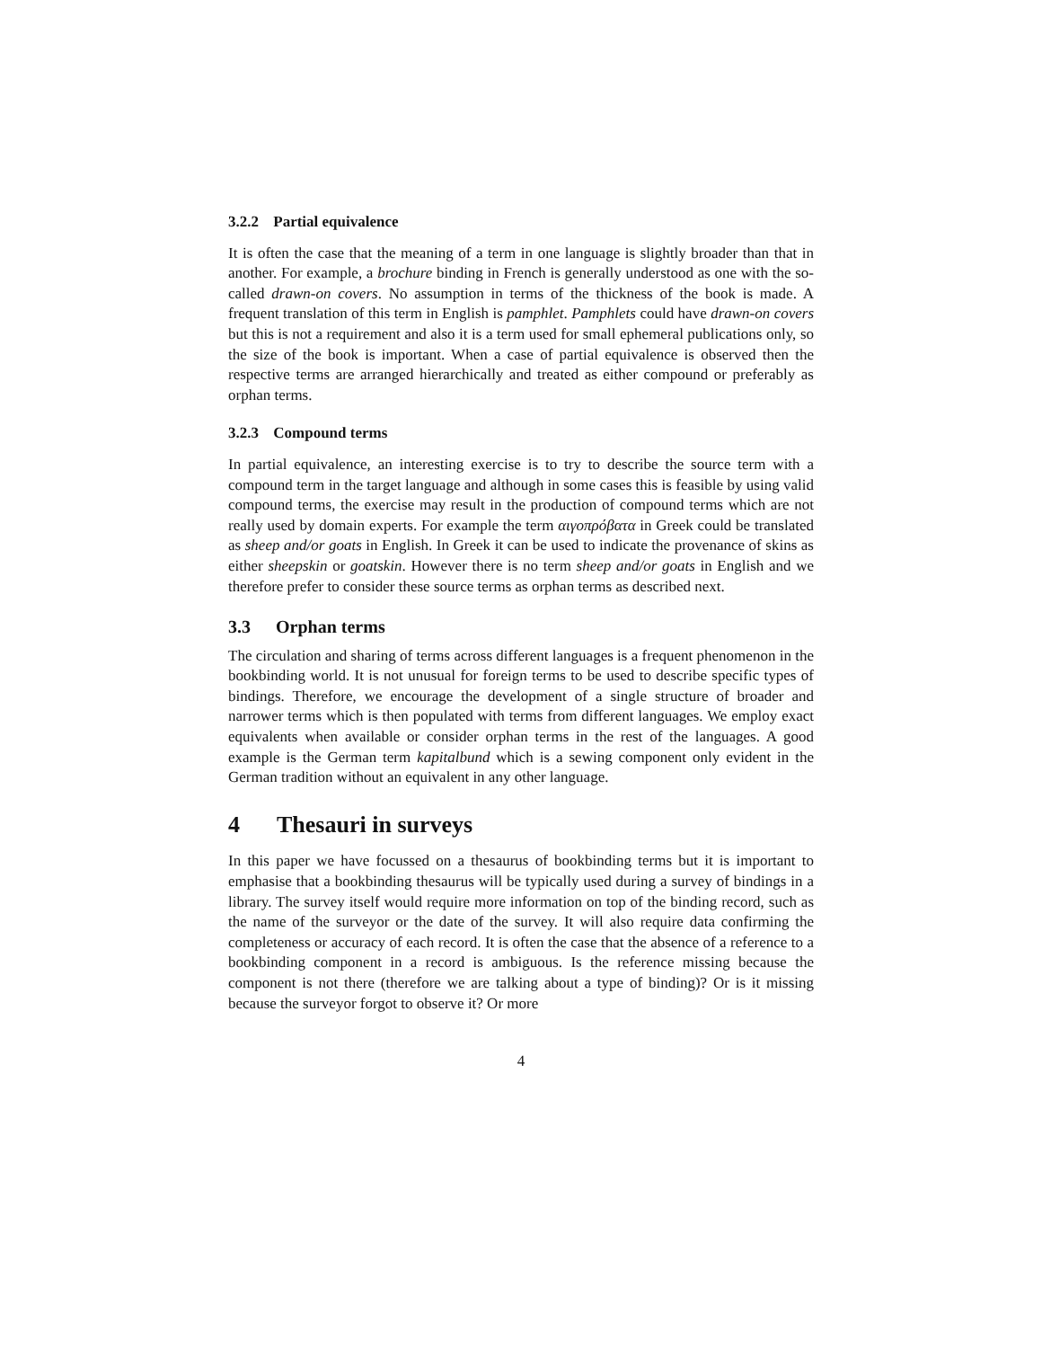3.2.2 Partial equivalence
It is often the case that the meaning of a term in one language is slightly broader than that in another. For example, a brochure binding in French is generally understood as one with the so-called drawn-on covers. No assumption in terms of the thickness of the book is made. A frequent translation of this term in English is pamphlet. Pamphlets could have drawn-on covers but this is not a requirement and also it is a term used for small ephemeral publications only, so the size of the book is important. When a case of partial equivalence is observed then the respective terms are arranged hierarchically and treated as either compound or preferably as orphan terms.
3.2.3 Compound terms
In partial equivalence, an interesting exercise is to try to describe the source term with a compound term in the target language and although in some cases this is feasible by using valid compound terms, the exercise may result in the production of compound terms which are not really used by domain experts. For example the term αιγοπρόβατα in Greek could be translated as sheep and/or goats in English. In Greek it can be used to indicate the provenance of skins as either sheepskin or goatskin. However there is no term sheep and/or goats in English and we therefore prefer to consider these source terms as orphan terms as described next.
3.3 Orphan terms
The circulation and sharing of terms across different languages is a frequent phenomenon in the bookbinding world. It is not unusual for foreign terms to be used to describe specific types of bindings. Therefore, we encourage the development of a single structure of broader and narrower terms which is then populated with terms from different languages. We employ exact equivalents when available or consider orphan terms in the rest of the languages. A good example is the German term kapitalbund which is a sewing component only evident in the German tradition without an equivalent in any other language.
4 Thesauri in surveys
In this paper we have focussed on a thesaurus of bookbinding terms but it is important to emphasise that a bookbinding thesaurus will be typically used during a survey of bindings in a library. The survey itself would require more information on top of the binding record, such as the name of the surveyor or the date of the survey. It will also require data confirming the completeness or accuracy of each record. It is often the case that the absence of a reference to a bookbinding component in a record is ambiguous. Is the reference missing because the component is not there (therefore we are talking about a type of binding)? Or is it missing because the surveyor forgot to observe it? Or more
4